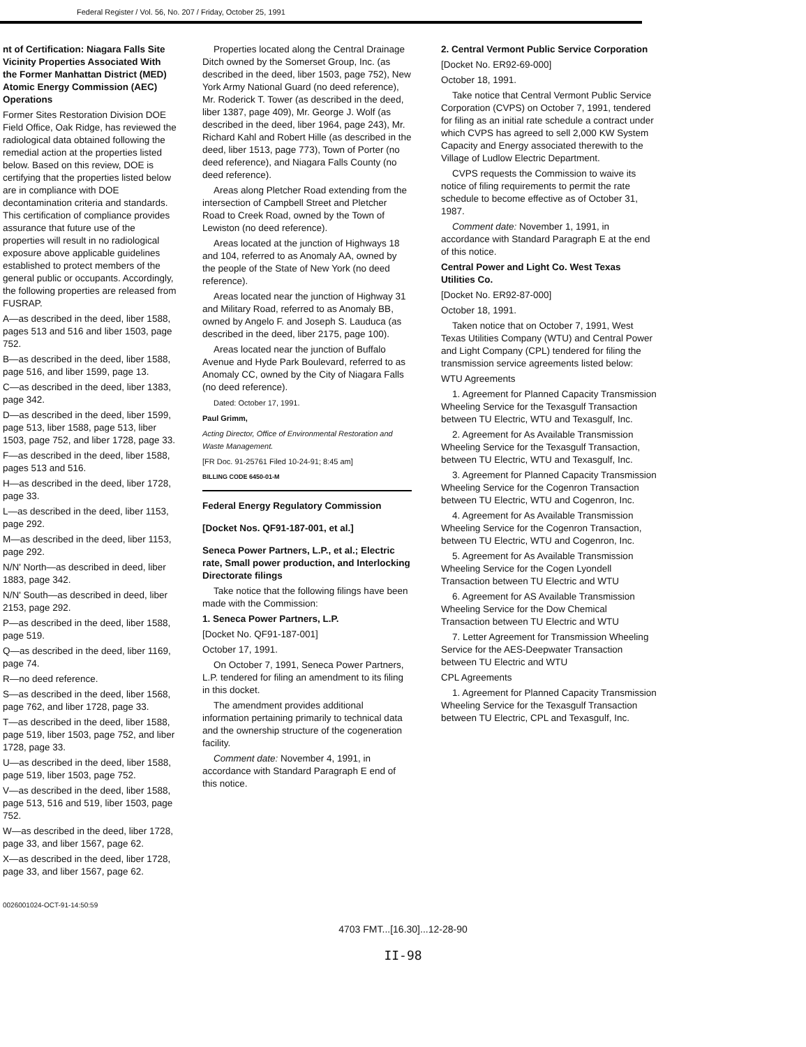Federal Register / Vol. 56, No. 207 / Friday, October 25, 1991
nt of Certification: Niagara Falls Site Vicinity Properties Associated With the Former Manhattan District (MED) Atomic Energy Commission (AEC) Operations
Former Sites Restoration Division DOE Field Office, Oak Ridge, has reviewed the radiological data obtained following the remedial action at the properties listed below. Based on this review, DOE is certifying that the properties listed below are in compliance with DOE decontamination criteria and standards. This certification of compliance provides assurance that future use of the properties will result in no radiological exposure above applicable guidelines established to protect members of the general public or occupants. Accordingly, the following properties are released from FUSRAP.
A—as described in the deed, liber 1588, pages 513 and 516 and liber 1503, page 752.
B—as described in the deed, liber 1588, page 516, and liber 1599, page 13.
C—as described in the deed, liber 1383, page 342.
D—as described in the deed, liber 1599, page 513, liber 1588, page 513, liber 1503, page 752, and liber 1728, page 33.
F—as described in the deed, liber 1588, pages 513 and 516.
H—as described in the deed, liber 1728, page 33.
L—as described in the deed, liber 1153, page 292.
M—as described in the deed, liber 1153, page 292.
N/N' North—as described in deed, liber 1883, page 342.
N/N' South—as described in deed, liber 2153, page 292.
P—as described in the deed, liber 1588, page 519.
Q—as described in the deed, liber 1169, page 74.
R—no deed reference.
S—as described in the deed, liber 1568, page 762, and liber 1728, page 33.
T—as described in the deed, liber 1588, page 519, liber 1503, page 752, and liber 1728, page 33.
U—as described in the deed, liber 1588, page 519, liber 1503, page 752.
V—as described in the deed, liber 1588, page 513, 516 and 519, liber 1503, page 752.
W—as described in the deed, liber 1728, page 33, and liber 1567, page 62.
X—as described in the deed, liber 1728, page 33, and liber 1567, page 62.
0026001024-OCT-91-14:50:59
Properties located along the Central Drainage Ditch owned by the Somerset Group, Inc. (as described in the deed, liber 1503, page 752), New York Army National Guard (no deed reference), Mr. Roderick T. Tower (as described in the deed, liber 1387, page 409), Mr. George J. Wolf (as described in the deed, liber 1964, page 243), Mr. Richard Kahl and Robert Hille (as described in the deed, liber 1513, page 773), Town of Porter (no deed reference), and Niagara Falls County (no deed reference).
Areas along Pletcher Road extending from the intersection of Campbell Street and Pletcher Road to Creek Road, owned by the Town of Lewiston (no deed reference).
Areas located at the junction of Highways 18 and 104, referred to as Anomaly AA, owned by the people of the State of New York (no deed reference).
Areas located near the junction of Highway 31 and Military Road, referred to as Anomaly BB, owned by Angelo F. and Joseph S. Lauduca (as described in the deed, liber 2175, page 100).
Areas located near the junction of Buffalo Avenue and Hyde Park Boulevard, referred to as Anomaly CC, owned by the City of Niagara Falls (no deed reference).
Dated: October 17, 1991.
Paul Grimm,
Acting Director, Office of Environmental Restoration and Waste Management.
[FR Doc. 91-25761 Filed 10-24-91; 8:45 am]
BILLING CODE 6450-01-M
Federal Energy Regulatory Commission
[Docket Nos. QF91-187-001, et al.]
Seneca Power Partners, L.P., et al.; Electric rate, Small power production, and Interlocking Directorate filings
Take notice that the following filings have been made with the Commission:
1. Seneca Power Partners, L.P.
[Docket No. QF91-187-001]
October 17, 1991.
On October 7, 1991, Seneca Power Partners, L.P. tendered for filing an amendment to its filing in this docket.
The amendment provides additional information pertaining primarily to technical data and the ownership structure of the cogeneration facility.
Comment date: November 4, 1991, in accordance with Standard Paragraph E end of this notice.
2. Central Vermont Public Service Corporation
[Docket No. ER92-69-000]
October 18, 1991.
Take notice that Central Vermont Public Service Corporation (CVPS) on October 7, 1991, tendered for filing as an initial rate schedule a contract under which CVPS has agreed to sell 2,000 KW System Capacity and Energy associated therewith to the Village of Ludlow Electric Department.
CVPS requests the Commission to waive its notice of filing requirements to permit the rate schedule to become effective as of October 31, 1987.
Comment date: November 1, 1991, in accordance with Standard Paragraph E at the end of this notice.
Central Power and Light Co. West Texas Utilities Co.
[Docket No. ER92-87-000]
October 18, 1991.
Taken notice that on October 7, 1991, West Texas Utilities Company (WTU) and Central Power and Light Company (CPL) tendered for filing the transmission service agreements listed below:
WTU Agreements
1. Agreement for Planned Capacity Transmission Wheeling Service for the Texasgulf Transaction between TU Electric, WTU and Texasgulf, Inc.
2. Agreement for As Available Transmission Wheeling Service for the Texasgulf Transaction, between TU Electric, WTU and Texasgulf, Inc.
3. Agreement for Planned Capacity Transmission Wheeling Service for the Cogenron Transaction between TU Electric, WTU and Cogenron, Inc.
4. Agreement for As Available Transmission Wheeling Service for the Cogenron Transaction, between TU Electric, WTU and Cogenron, Inc.
5. Agreement for As Available Transmission Wheeling Service for the Cogen Lyondell Transaction between TU Electric and WTU
6. Agreement for AS Available Transmission Wheeling Service for the Dow Chemical Transaction between TU Electric and WTU
7. Letter Agreement for Transmission Wheeling Service for the AES-Deepwater Transaction between TU Electric and WTU
CPL Agreements
1. Agreement for Planned Capacity Transmission Wheeling Service for the Texasgulf Transaction between TU Electric, CPL and Texasgulf, Inc.
4703 FMT...[16.30]...12-28-90
II-98